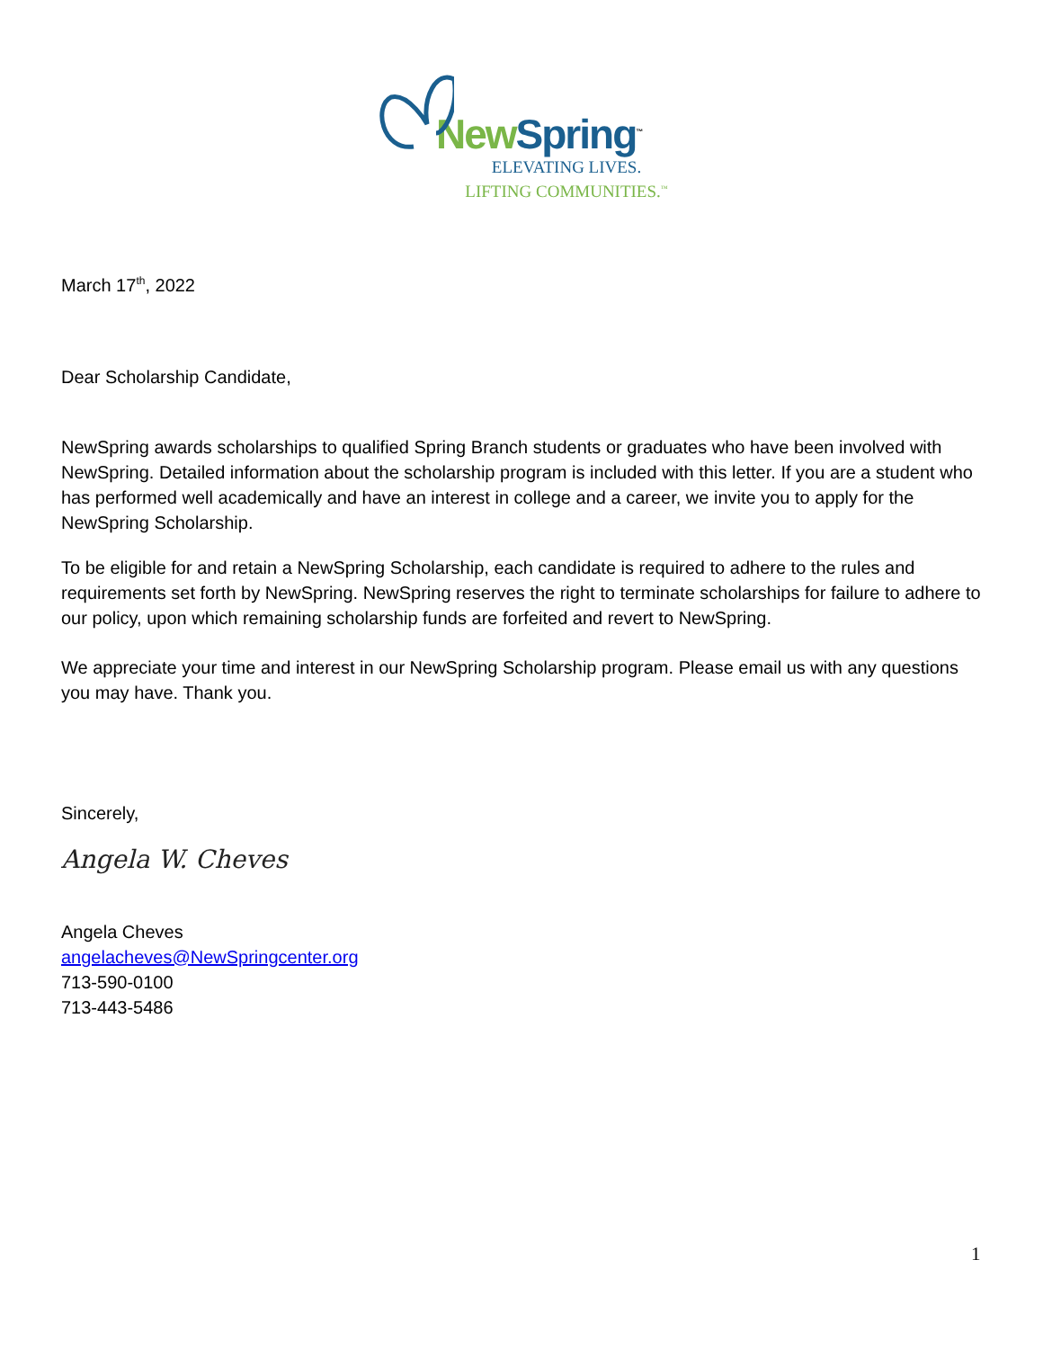New Spring<sup>™</sup>
ELEVATING LIVES.
LIFTING COMMUNITIES.<sup>™</sup>
March 17<sup>th</sup>, 2022
Dear Scholarship Candidate,
NewSpring awards scholarships to qualified Spring Branch students or graduates who have been involved with NewSpring. Detailed information about the scholarship program is included with this letter. If you are a student who has performed well academically and have an interest in college and a career, we invite you to apply for the NewSpring Scholarship.
To be eligible for and retain a NewSpring Scholarship, each candidate is required to adhere to the rules and requirements set forth by NewSpring. NewSpring reserves the right to terminate scholarships for failure to adhere to our policy, upon which remaining scholarship funds are forfeited and revert to NewSpring.
We appreciate your time and interest in our NewSpring Scholarship program. Please email us with any questions you may have. Thank you.
Sincerely,
Angela W. Cheves
Angela Cheves
angelacheves@NewSpringcenter.org
713-590-0100
713-443-5486
1